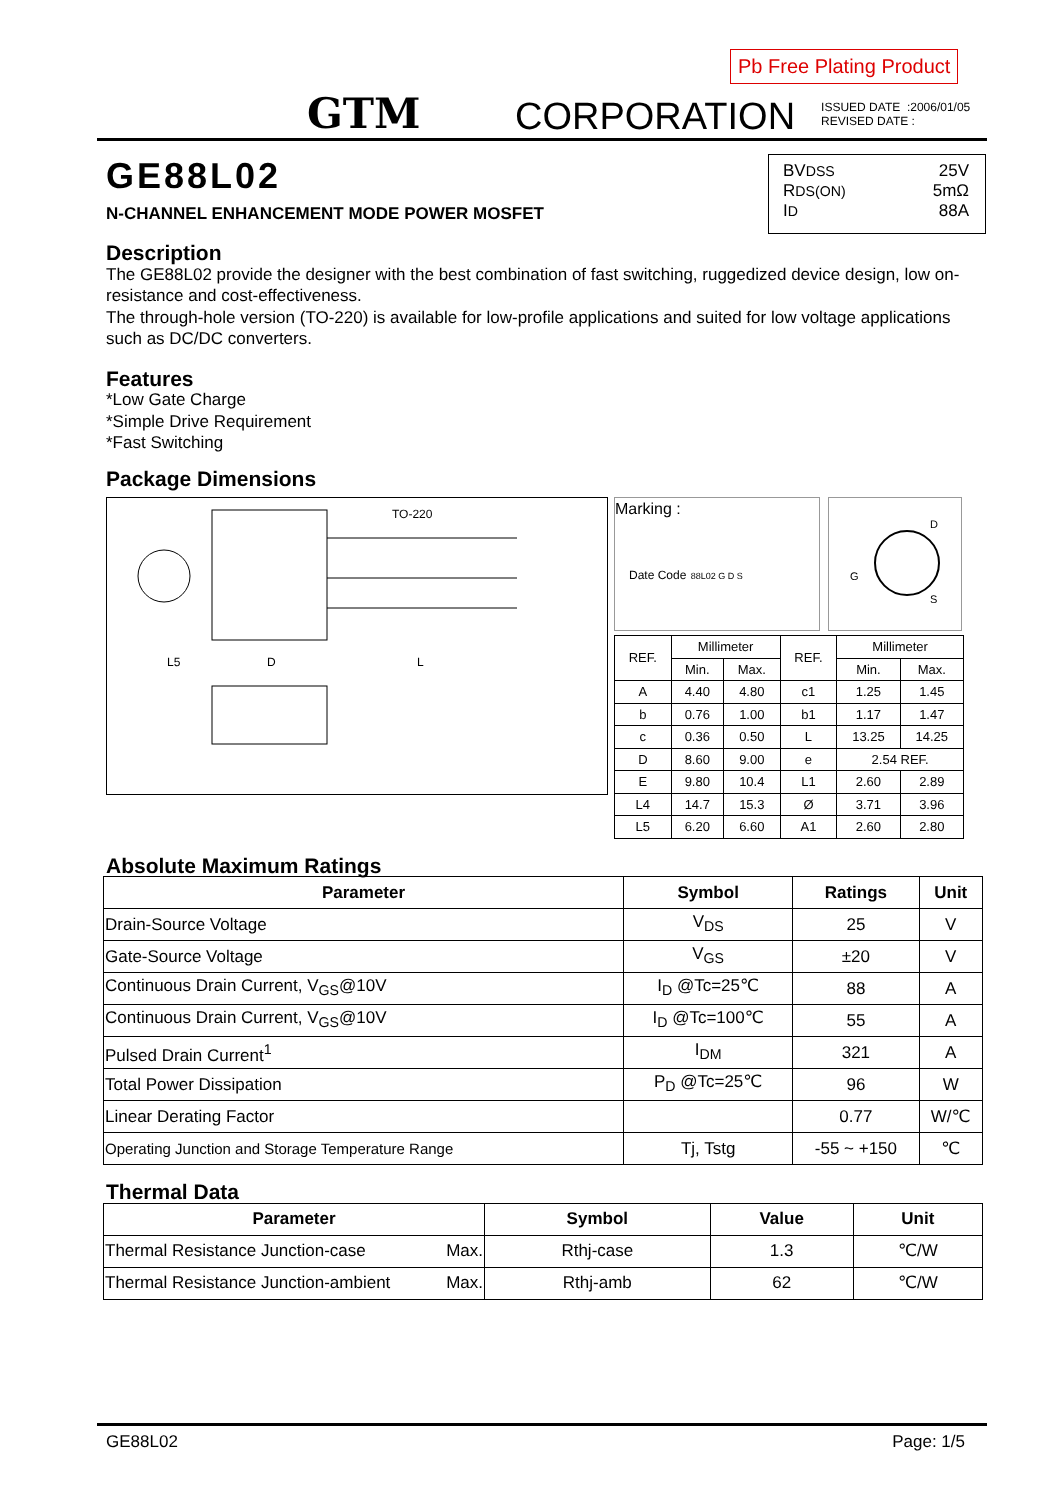Pb Free Plating Product
GTM CORPORATION ISSUED DATE :2006/01/05
REVISED DATE :
GE88L02
N-CHANNEL ENHANCEMENT MODE POWER MOSFET
BVDSS 25V
RDS(ON) 5mΩ
ID 88A
Description
The GE88L02 provide the designer with the best combination of fast switching, ruggedized device design, low on-resistance and cost-effectiveness.
The through-hole version (TO-220) is available for low-profile applications and suited for low voltage applications such as DC/DC converters.
Features
*Low Gate Charge
*Simple Drive Requirement
*Fast Switching
Package Dimensions
TO-220
L5
D
L
Marking :
Date Code 88L02 G D S
D
G
S
| REF. | Millimeter | | REF. | Millimeter | |
| --- | --- | --- | --- | --- | --- |
| | Min. | Max. | | Min. | Max. |
| A | 4.40 | 4.80 | c1 | 1.25 | 1.45 |
| b | 0.76 | 1.00 | b1 | 1.17 | 1.47 |
| c | 0.36 | 0.50 | L | 13.25 | 14.25 |
| D | 8.60 | 9.00 | e | 2.54 REF. | |
| E | 9.80 | 10.4 | L1 | 2.60 | 2.89 |
| L4 | 14.7 | 15.3 | Ø | 3.71 | 3.96 |
| L5 | 6.20 | 6.60 | A1 | 2.60 | 2.80 |
Absolute Maximum Ratings
| Parameter | Symbol | Ratings | Unit |
| --- | --- | --- | --- |
| Drain-Source Voltage | V<sub>DS</sub> | 25 | V |
| Gate-Source Voltage | V<sub>GS</sub> | ±20 | V |
| Continuous Drain Current, V<sub>GS</sub>@10V | I<sub>D</sub> @Tc=25℃ | 88 | A |
| Continuous Drain Current, V<sub>GS</sub>@10V | I<sub>D</sub> @Tc=100℃ | 55 | A |
| Pulsed Drain Current<sup>1</sup> | I<sub>DM</sub> | 321 | A |
| Total Power Dissipation | P<sub>D</sub> @Tc=25℃ | 96 | W |
| Linear Derating Factor | | 0.77 | W/℃ |
| Operating Junction and Storage Temperature Range | Tj, Tstg | -55 ~ +150 | ℃ |
Thermal Data
| Parameter | Symbol | Value | Unit |
| --- | --- | --- | --- |
| Thermal Resistance Junction-case Max. | Rthj-case | 1.3 | ℃/W |
| Thermal Resistance Junction-ambient Max. | Rthj-amb | 62 | ℃/W |
GE88L02 Page: 1/5